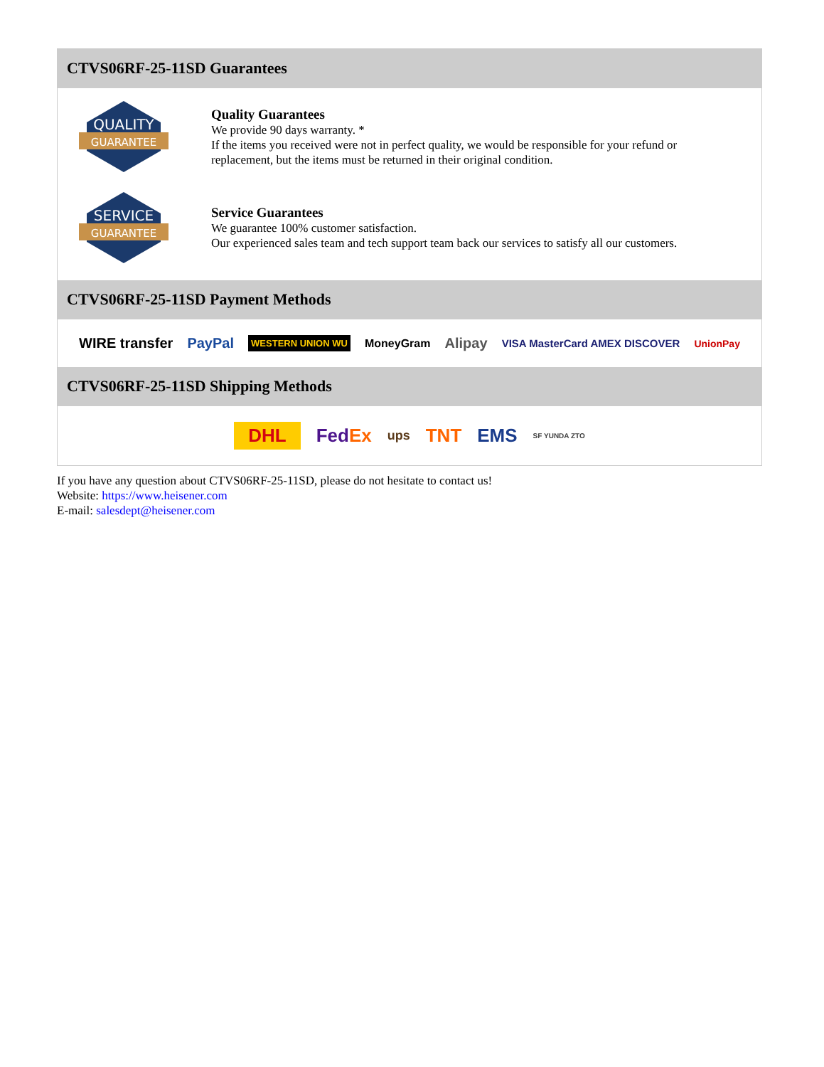CTVS06RF-25-11SD Guarantees
QUALITY
GUARANTEE
Quality Guarantees
We provide 90 days warranty. *
If the items you received were not in perfect quality, we would be responsible for your refund or replacement, but the items must be returned in their original condition.
SERVICE
GUARANTEE
Service Guarantees
We guarantee 100% customer satisfaction.
Our experienced sales team and tech support team back our services to satisfy all our customers.
CTVS06RF-25-11SD Payment Methods
WIRE transfer PayPal WESTERN UNION WU MoneyGram Alipay VISA MasterCard AMEX DISCOVER UnionPay
CTVS06RF-25-11SD Shipping Methods
DHL FedEx ups TNT EMS SF YUNDA ZTO
If you have any question about CTVS06RF-25-11SD, please do not hesitate to contact us!
Website: https://www.heisener.com
E-mail: salesdept@heisener.com